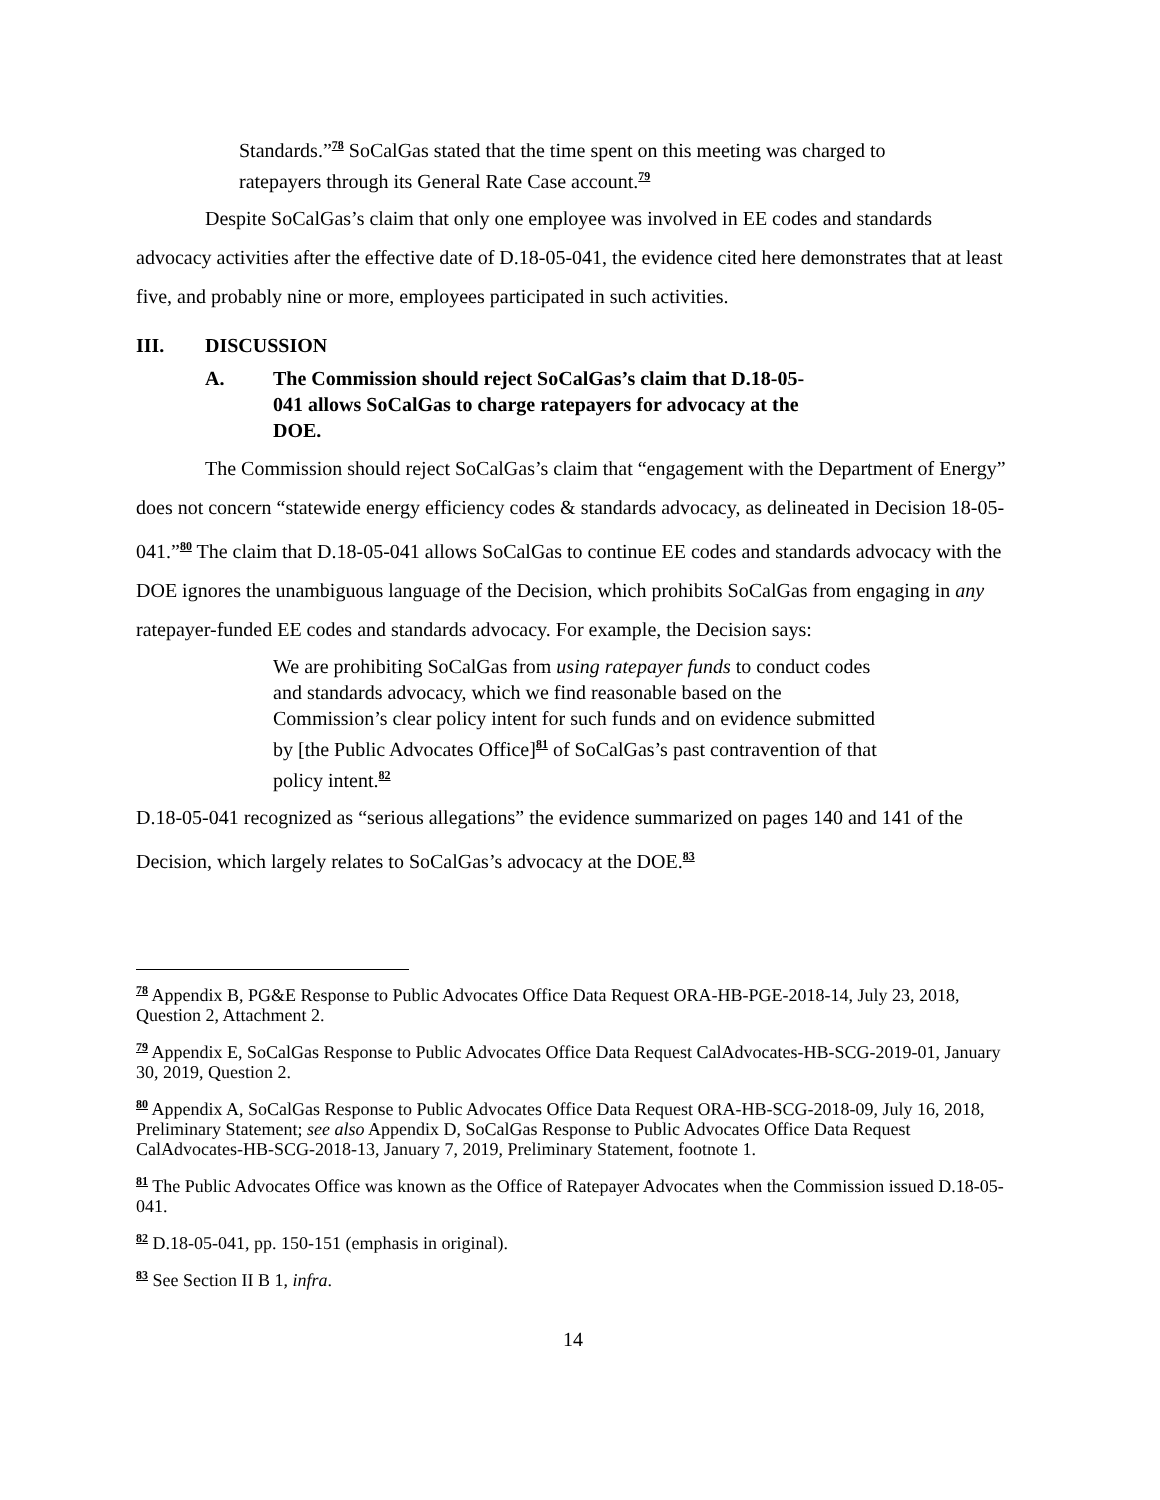Standards.”<sup>78</sup> SoCalGas stated that the time spent on this meeting was charged to ratepayers through its General Rate Case account.<sup>79</sup>
Despite SoCalGas’s claim that only one employee was involved in EE codes and standards advocacy activities after the effective date of D.18-05-041, the evidence cited here demonstrates that at least five, and probably nine or more, employees participated in such activities.
III. DISCUSSION
A. The Commission should reject SoCalGas’s claim that D.18-05-041 allows SoCalGas to charge ratepayers for advocacy at the DOE.
The Commission should reject SoCalGas’s claim that “engagement with the Department of Energy” does not concern “statewide energy efficiency codes & standards advocacy, as delineated in Decision 18-05-041.”<sup>80</sup> The claim that D.18-05-041 allows SoCalGas to continue EE codes and standards advocacy with the DOE ignores the unambiguous language of the Decision, which prohibits SoCalGas from engaging in any ratepayer-funded EE codes and standards advocacy. For example, the Decision says:
We are prohibiting SoCalGas from using ratepayer funds to conduct codes and standards advocacy, which we find reasonable based on the Commission’s clear policy intent for such funds and on evidence submitted by [the Public Advocates Office]<sup>81</sup> of SoCalGas’s past contravention of that policy intent.<sup>82</sup>
D.18-05-041 recognized as “serious allegations” the evidence summarized on pages 140 and 141 of the Decision, which largely relates to SoCalGas’s advocacy at the DOE.<sup>83</sup>
<sup>78</sup> Appendix B, PG&E Response to Public Advocates Office Data Request ORA-HB-PGE-2018-14, July 23, 2018, Question 2, Attachment 2.
<sup>79</sup> Appendix E, SoCalGas Response to Public Advocates Office Data Request CalAdvocates-HB-SCG-2019-01, January 30, 2019, Question 2.
<sup>80</sup> Appendix A, SoCalGas Response to Public Advocates Office Data Request ORA-HB-SCG-2018-09, July 16, 2018, Preliminary Statement; see also Appendix D, SoCalGas Response to Public Advocates Office Data Request CalAdvocates-HB-SCG-2018-13, January 7, 2019, Preliminary Statement, footnote 1.
<sup>81</sup> The Public Advocates Office was known as the Office of Ratepayer Advocates when the Commission issued D.18-05-041.
<sup>82</sup> D.18-05-041, pp. 150-151 (emphasis in original).
<sup>83</sup> See Section II B 1, infra.
14